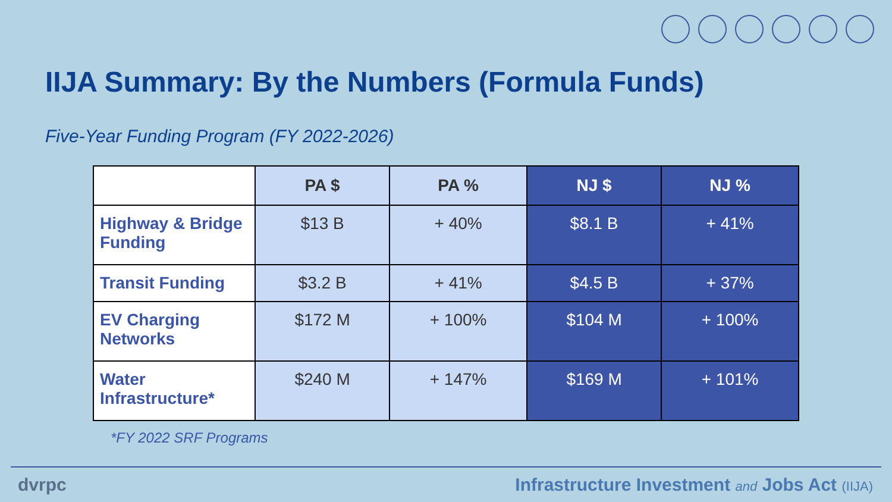IIJA Summary: By the Numbers (Formula Funds)
Five-Year Funding Program (FY 2022-2026)
| | PA $ | PA % | NJ $ | NJ % |
| --- | --- | --- | --- | --- |
| Highway & Bridge Funding | $13 B | + 40% | $8.1 B | + 41% |
| Transit Funding | $3.2 B | + 41% | $4.5 B | + 37% |
| EV Charging Networks | $172 M | + 100% | $104 M | + 100% |
| Water Infrastructure* | $240 M | + 147% | $169 M | + 101% |
*FY 2022 SRF Programs
dvrpc
Infrastructure Investment and Jobs Act (IIJA)